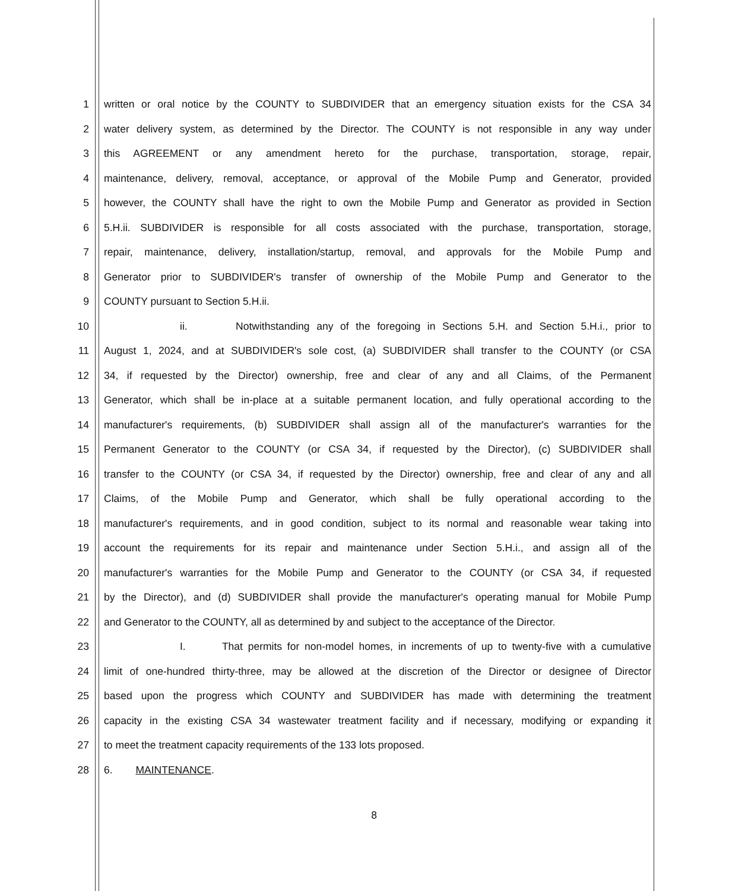1 written or oral notice by the COUNTY to SUBDIVIDER that an emergency situation exists for the CSA 34
2 water delivery system, as determined by the Director. The COUNTY is not responsible in any way under
3 this AGREEMENT or any amendment hereto for the purchase, transportation, storage, repair,
4 maintenance, delivery, removal, acceptance, or approval of the Mobile Pump and Generator, provided
5 however, the COUNTY shall have the right to own the Mobile Pump and Generator as provided in Section
6 5.H.ii. SUBDIVIDER is responsible for all costs associated with the purchase, transportation, storage,
7 repair, maintenance, delivery, installation/startup, removal, and approvals for the Mobile Pump and
8 Generator prior to SUBDIVIDER's transfer of ownership of the Mobile Pump and Generator to the
9 COUNTY pursuant to Section 5.H.ii.
10 ii. Notwithstanding any of the foregoing in Sections 5.H. and Section 5.H.i., prior to
11 August 1, 2024, and at SUBDIVIDER's sole cost, (a) SUBDIVIDER shall transfer to the COUNTY (or CSA
12 34, if requested by the Director) ownership, free and clear of any and all Claims, of the Permanent
13 Generator, which shall be in-place at a suitable permanent location, and fully operational according to the
14 manufacturer's requirements, (b) SUBDIVIDER shall assign all of the manufacturer's warranties for the
15 Permanent Generator to the COUNTY (or CSA 34, if requested by the Director), (c) SUBDIVIDER shall
16 transfer to the COUNTY (or CSA 34, if requested by the Director) ownership, free and clear of any and all
17 Claims, of the Mobile Pump and Generator, which shall be fully operational according to the
18 manufacturer's requirements, and in good condition, subject to its normal and reasonable wear taking into
19 account the requirements for its repair and maintenance under Section 5.H.i., and assign all of the
20 manufacturer's warranties for the Mobile Pump and Generator to the COUNTY (or CSA 34, if requested
21 by the Director), and (d) SUBDIVIDER shall provide the manufacturer's operating manual for Mobile Pump
22 and Generator to the COUNTY, all as determined by and subject to the acceptance of the Director.
23 I. That permits for non-model homes, in increments of up to twenty-five with a cumulative
24 limit of one-hundred thirty-three, may be allowed at the discretion of the Director or designee of Director
25 based upon the progress which COUNTY and SUBDIVIDER has made with determining the treatment
26 capacity in the existing CSA 34 wastewater treatment facility and if necessary, modifying or expanding it
27 to meet the treatment capacity requirements of the 133 lots proposed.
28 6. MAINTENANCE.
8